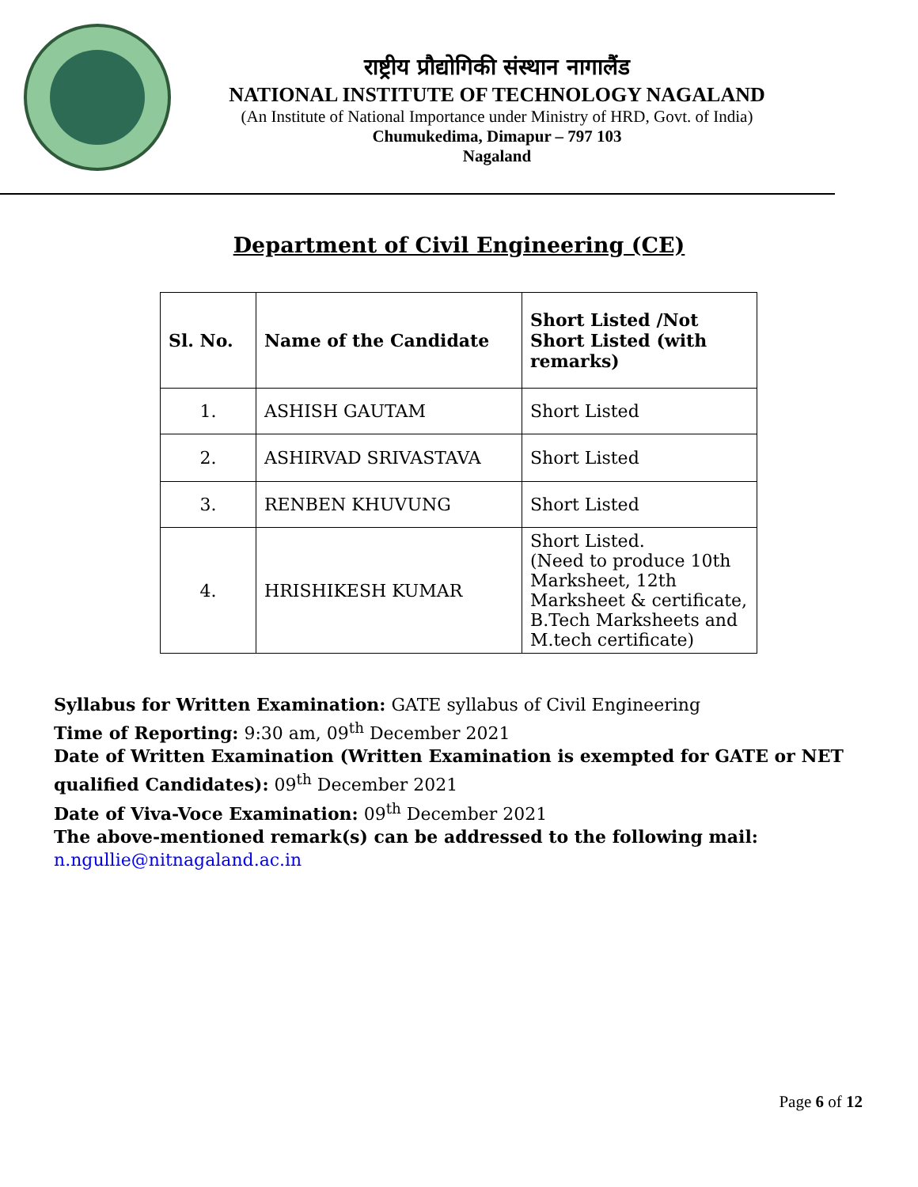राष्ट्रीय प्रौद्योगिकी संस्थान नागालैंड
NATIONAL INSTITUTE OF TECHNOLOGY NAGALAND
(An Institute of National Importance under Ministry of HRD, Govt. of India)
Chumukedima, Dimapur – 797 103
Nagaland
Department of Civil Engineering (CE)
| Sl. No. | Name of the Candidate | Short Listed /Not Short Listed (with remarks) |
| --- | --- | --- |
| 1. | ASHISH GAUTAM | Short Listed |
| 2. | ASHIRVAD SRIVASTAVA | Short Listed |
| 3. | RENBEN KHUVUNG | Short Listed |
| 4. | HRISHIKESH KUMAR | Short Listed. (Need to produce 10th Marksheet, 12th Marksheet & certificate, B.Tech Marksheets and M.tech certificate) |
Syllabus for Written Examination: GATE syllabus of Civil Engineering
Time of Reporting: 9:30 am, 09<sup>th</sup> December 2021
Date of Written Examination (Written Examination is exempted for GATE or NET qualified Candidates): 09<sup>th</sup> December 2021
Date of Viva-Voce Examination: 09<sup>th</sup> December 2021
The above-mentioned remark(s) can be addressed to the following mail:
n.ngullie@nitnagaland.ac.in
Page 6 of 12